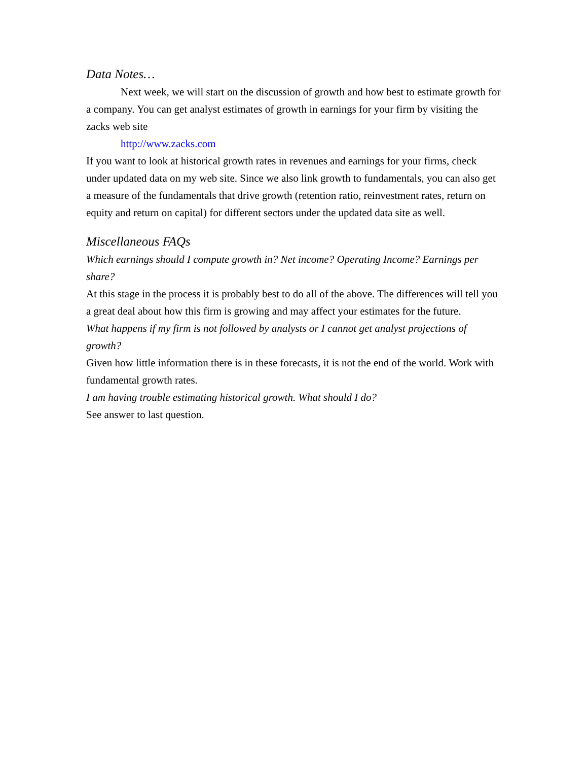Data Notes…
Next week, we will start on the discussion of growth and how best to estimate growth for a company. You can get analyst estimates of growth in earnings for your firm by visiting the zacks web site
http://www.zacks.com
If you want to look at historical growth rates in revenues and earnings for your firms, check under updated data on my web site. Since we also link growth to fundamentals, you can also get a measure of the fundamentals that drive growth (retention ratio, reinvestment rates, return on equity and return on capital) for different sectors under the updated data site as well.
Miscellaneous FAQs
Which earnings should I compute growth in? Net income? Operating Income? Earnings per share?
At this stage in the process it is probably best to do all of the above. The differences will tell you a great deal about how this firm is growing and may affect your estimates for the future.
What happens if my firm is not followed by analysts or I cannot get analyst projections of growth?
Given how little information there is in these forecasts, it is not the end of the world. Work with fundamental growth rates.
I am having trouble estimating historical growth. What should I do?
See answer to last question.